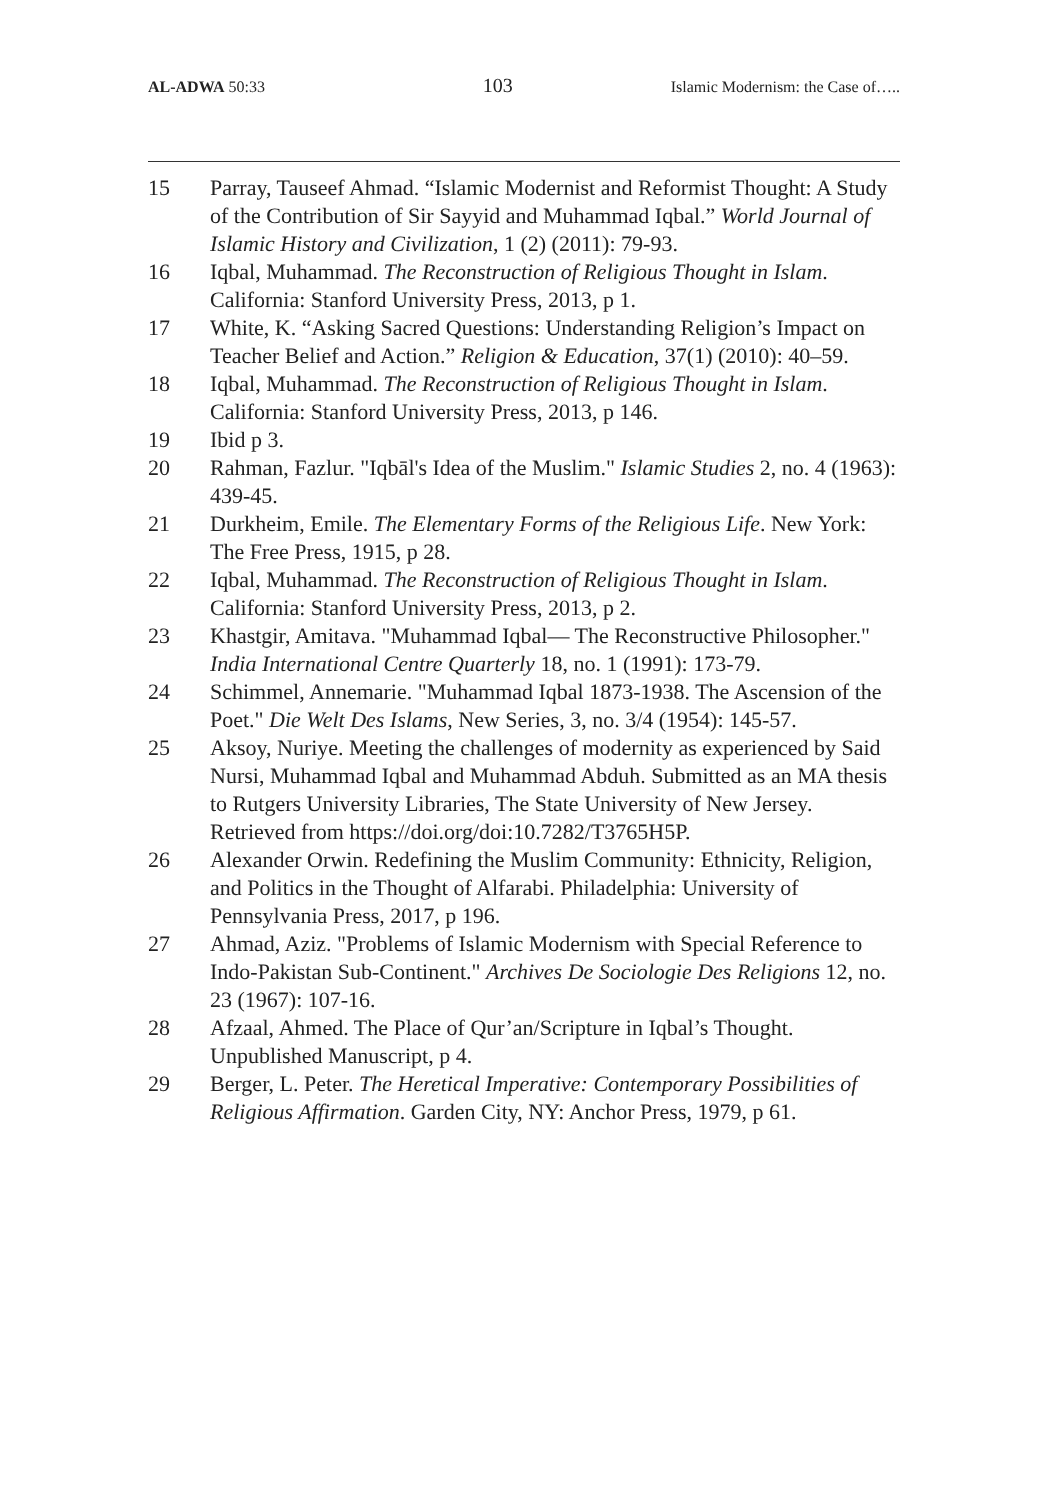AL-ADWA 50:33 103 Islamic Modernism: the Case of…..
15 Parray, Tauseef Ahmad. “Islamic Modernist and Reformist Thought: A Study of the Contribution of Sir Sayyid and Muhammad Iqbal.” World Journal of Islamic History and Civilization, 1 (2) (2011): 79-93.
16 Iqbal, Muhammad. The Reconstruction of Religious Thought in Islam. California: Stanford University Press, 2013, p 1.
17 White, K. “Asking Sacred Questions: Understanding Religion’s Impact on Teacher Belief and Action.” Religion & Education, 37(1) (2010): 40–59.
18 Iqbal, Muhammad. The Reconstruction of Religious Thought in Islam. California: Stanford University Press, 2013, p 146.
19 Ibid p 3.
20 Rahman, Fazlur. "Iqbāl's Idea of the Muslim." Islamic Studies 2, no. 4 (1963): 439-45.
21 Durkheim, Emile. The Elementary Forms of the Religious Life. New York: The Free Press, 1915, p 28.
22 Iqbal, Muhammad. The Reconstruction of Religious Thought in Islam. California: Stanford University Press, 2013, p 2.
23 Khastgir, Amitava. "Muhammad Iqbal— The Reconstructive Philosopher." India International Centre Quarterly 18, no. 1 (1991): 173-79.
24 Schimmel, Annemarie. "Muhammad Iqbal 1873-1938. The Ascension of the Poet." Die Welt Des Islams, New Series, 3, no. 3/4 (1954): 145-57.
25 Aksoy, Nuriye. Meeting the challenges of modernity as experienced by Said Nursi, Muhammad Iqbal and Muhammad Abduh. Submitted as an MA thesis to Rutgers University Libraries, The State University of New Jersey. Retrieved from https://doi.org/doi:10.7282/T3765H5P.
26 Alexander Orwin. Redefining the Muslim Community: Ethnicity, Religion, and Politics in the Thought of Alfarabi. Philadelphia: University of Pennsylvania Press, 2017, p 196.
27 Ahmad, Aziz. "Problems of Islamic Modernism with Special Reference to Indo-Pakistan Sub-Continent." Archives De Sociologie Des Religions 12, no. 23 (1967): 107-16.
28 Afzaal, Ahmed. The Place of Qur’an/Scripture in Iqbal’s Thought. Unpublished Manuscript, p 4.
29 Berger, L. Peter. The Heretical Imperative: Contemporary Possibilities of Religious Affirmation. Garden City, NY: Anchor Press, 1979, p 61.